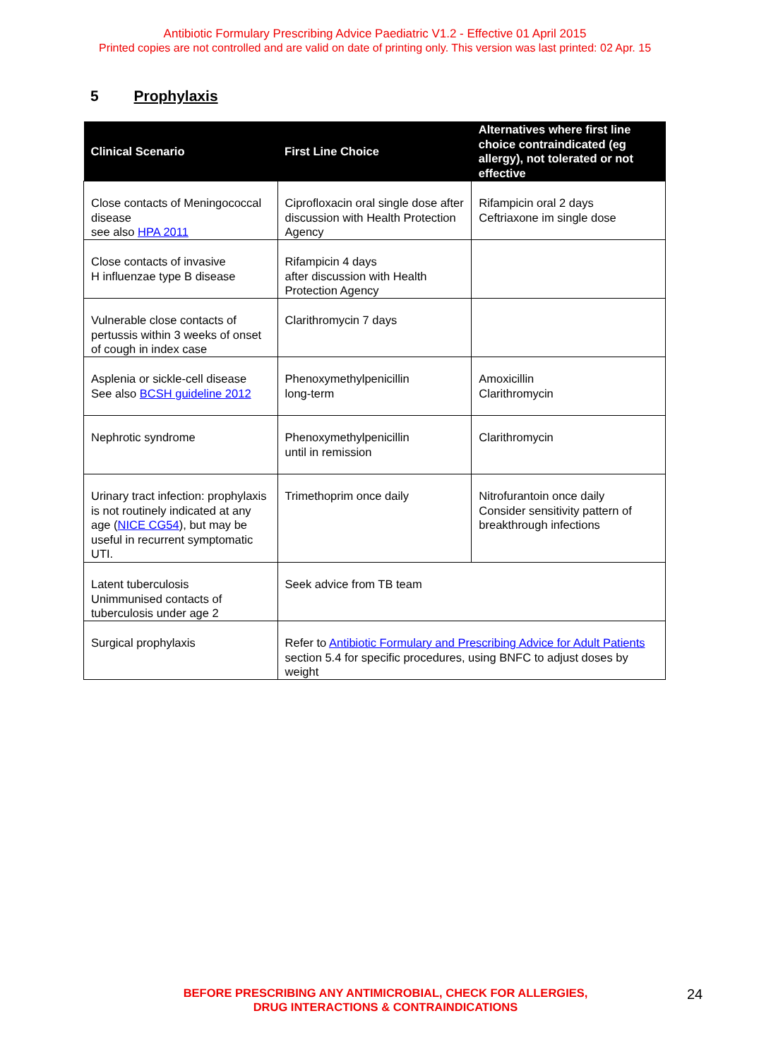Antibiotic Formulary Prescribing Advice Paediatric V1.2 - Effective 01 April 2015
Printed copies are not controlled and are valid on date of printing only. This version was last printed: 02 Apr. 15
5 Prophylaxis
| Clinical Scenario | First Line Choice | Alternatives where first line choice contraindicated (eg allergy), not tolerated or not effective |
| --- | --- | --- |
| Close contacts of Meningococcal disease see also HPA 2011 | Ciprofloxacin oral single dose after discussion with Health Protection Agency | Rifampicin oral 2 days Ceftriaxone im single dose |
| Close contacts of invasive H influenzae type B disease | Rifampicin 4 days after discussion with Health Protection Agency | |
| Vulnerable close contacts of pertussis within 3 weeks of onset of cough in index case | Clarithromycin 7 days | |
| Asplenia or sickle-cell disease See also BCSH guideline 2012 | Phenoxymethylpenicillin long-term | Amoxicillin Clarithromycin |
| Nephrotic syndrome | Phenoxymethylpenicillin until in remission | Clarithromycin |
| Urinary tract infection: prophylaxis is not routinely indicated at any age ( NICE CG54 ), but may be useful in recurrent symptomatic UTI. | Trimethoprim once daily | Nitrofurantoin once daily Consider sensitivity pattern of breakthrough infections |
| Latent tuberculosis Unimmunised contacts of tuberculosis under age 2 | Seek advice from TB team | |
| Surgical prophylaxis | Refer to Antibiotic Formulary and Prescribing Advice for Adult Patients section 5.4 for specific procedures, using BNFC to adjust doses by weight | |
BEFORE PRESCRIBING ANY ANTIMICROBIAL, CHECK FOR ALLERGIES,
DRUG INTERACTIONS & CONTRAINDICATIONS
24